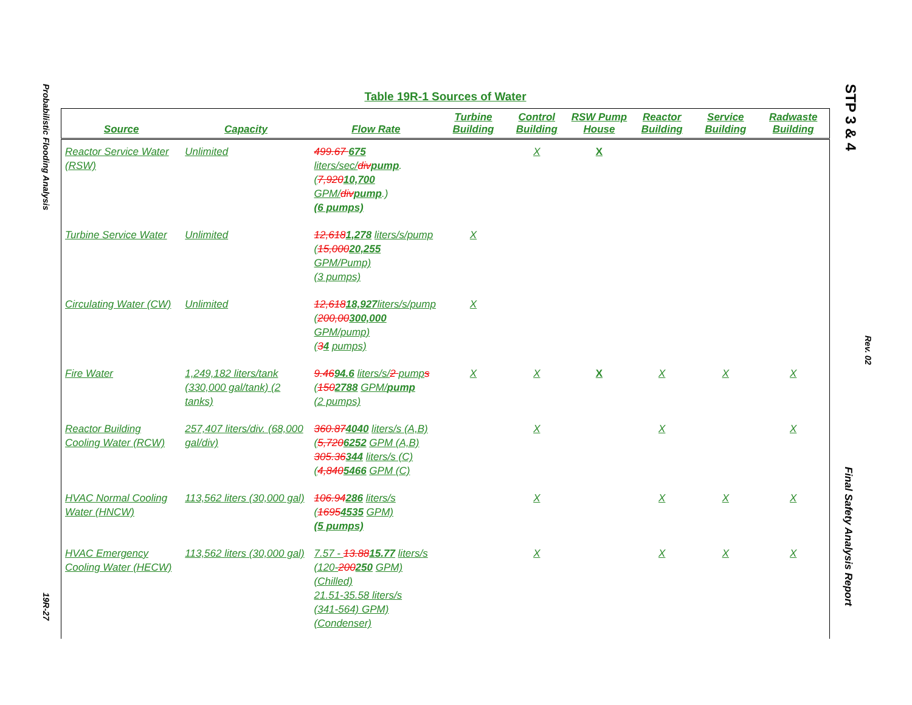Probabilistic Flooding Analysis
19R-27
STP 3 & 4
Rev. 02
Final Safety Analysis Report
Table 19R-1 Sources of Water
| Source | Capacity | Flow Rate | Turbine Building | Control Building | RSW Pump House | Reactor Building | Service Building | Radwaste Building |
| --- | --- | --- | --- | --- | --- | --- | --- | --- |
| Reactor Service Water (RSW) | Unlimited | 499.67 675 liters/sec/ div pump . ( 7,920 10,700 GPM/ div pump .) (6 pumps) | | X | X | | | |
| Turbine Service Water | Unlimited | 12,618 1,278 liters/s/pump ( 15,000 20,255 GPM/Pump) (3 pumps) | X | | | | | |
| Circulating Water (CW) | Unlimited | 12,618 18,927 liters/s/pump ( 200,00 300,000 GPM/pump) ( 3 4 pumps) | X | | | | | |
| Fire Water | 1,249,182 liters/tank (330,000 gal/tank) (2 tanks) | 9.46 94.6 liters/s/ 2 pump s ( 150 2788 GPM/ pump (2 pumps) | X | X | X | X | X | X |
| Reactor Building Cooling Water (RCW) | 257,407 liters/div. (68,000 gal/div) | 360.87 4040 liters/s (A,B) ( 5,720 6252 GPM (A,B) 305.36 344 liters/s (C) ( 4,840 5466 GPM (C) | | X | | X | | X |
| HVAC Normal Cooling Water (HNCW) | 113,562 liters (30,000 gal) | 106.94 286 liters/s ( 1695 4535 GPM) (5 pumps) | | X | | X | X | X |
| HVAC Emergency Cooling Water (HECW) | 113,562 liters (30,000 gal) | 7.57 - 13.88 15.77 liters/s (120- 200 250 GPM) (Chilled) 21.51-35.58 liters/s (341-564) GPM) (Condenser) | | X | | X | X | X |